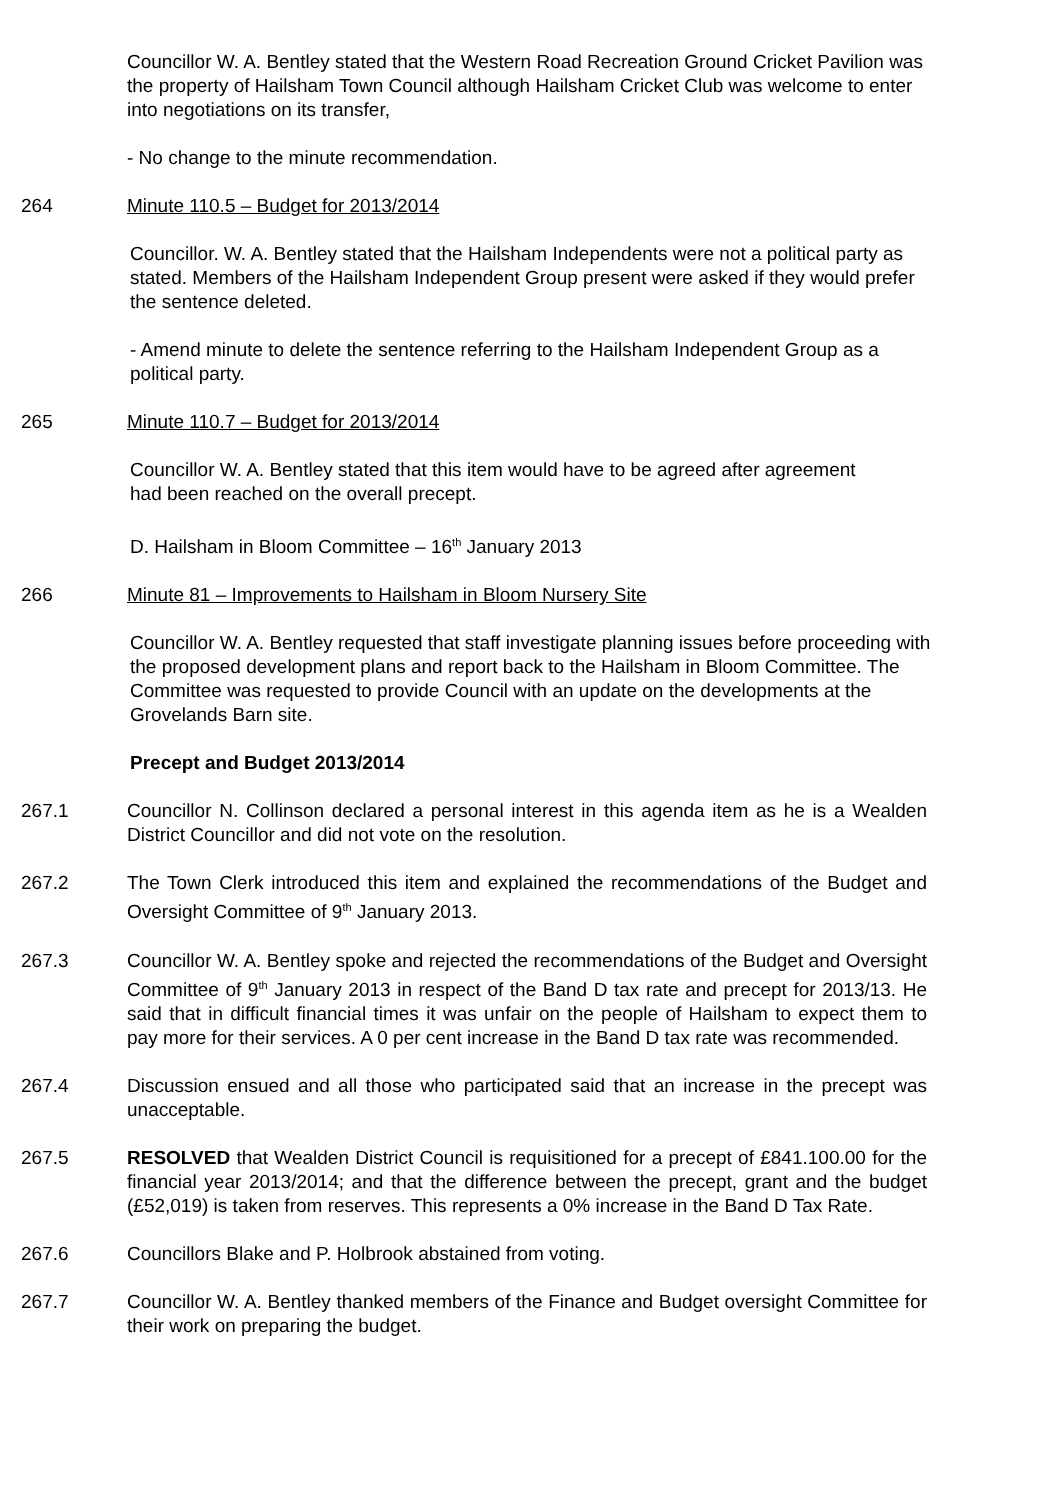Councillor W. A. Bentley stated that the Western Road Recreation Ground Cricket Pavilion was the property of Hailsham Town Council although Hailsham Cricket Club was welcome to enter into negotiations on its transfer,
- No change to the minute recommendation.
264 Minute 110.5 – Budget for 2013/2014
Councillor. W. A. Bentley stated that the Hailsham Independents were not a political party as stated. Members of the Hailsham Independent Group present were asked if they would prefer the sentence deleted.
- Amend minute to delete the sentence referring to the Hailsham Independent Group as a political party.
265 Minute 110.7 – Budget for 2013/2014
Councillor W. A. Bentley stated that this item would have to be agreed after agreement had been reached on the overall precept.
D. Hailsham in Bloom Committee – 16<sup>th</sup> January 2013
266 Minute 81 – Improvements to Hailsham in Bloom Nursery Site
Councillor W. A. Bentley requested that staff investigate planning issues before proceeding with the proposed development plans and report back to the Hailsham in Bloom Committee. The Committee was requested to provide Council with an update on the developments at the Grovelands Barn site.
Precept and Budget 2013/2014
267.1 Councillor N. Collinson declared a personal interest in this agenda item as he is a Wealden District Councillor and did not vote on the resolution.
267.2 The Town Clerk introduced this item and explained the recommendations of the Budget and Oversight Committee of 9<sup>th</sup> January 2013.
267.3 Councillor W. A. Bentley spoke and rejected the recommendations of the Budget and Oversight Committee of 9<sup>th</sup> January 2013 in respect of the Band D tax rate and precept for 2013/13. He said that in difficult financial times it was unfair on the people of Hailsham to expect them to pay more for their services. A 0 per cent increase in the Band D tax rate was recommended.
267.4 Discussion ensued and all those who participated said that an increase in the precept was unacceptable.
267.5 RESOLVED that Wealden District Council is requisitioned for a precept of £841.100.00 for the financial year 2013/2014; and that the difference between the precept, grant and the budget (£52,019) is taken from reserves. This represents a 0% increase in the Band D Tax Rate.
267.6 Councillors Blake and P. Holbrook abstained from voting.
267.7 Councillor W. A. Bentley thanked members of the Finance and Budget oversight Committee for their work on preparing the budget.